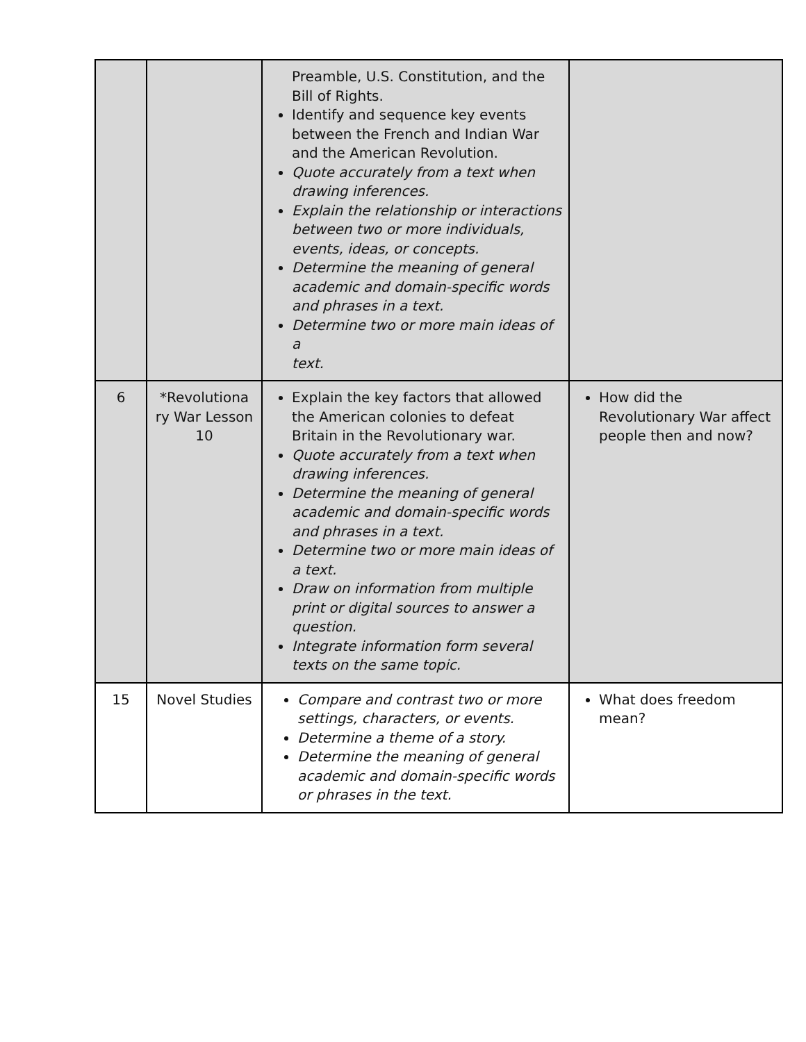| | | Preamble, U.S. Constitution, and the Bill of Rights. Identify and sequence key events between the French and Indian War and the American Revolution. Quote accurately from a text when drawing inferences. Explain the relationship or interactions between two or more individuals, events, ideas, or concepts. Determine the meaning of general academic and domain-specific words and phrases in a text. Determine two or more main ideas of a text. | |
| 6 | *Revolutiona ry War Lesson 10 | Explain the key factors that allowed the American colonies to defeat Britain in the Revolutionary war. Quote accurately from a text when drawing inferences. Determine the meaning of general academic and domain-specific words and phrases in a text. Determine two or more main ideas of a text. Draw on information from multiple print or digital sources to answer a question. Integrate information form several texts on the same topic. | How did the Revolutionary War affect people then and now? |
| 15 | Novel Studies | Compare and contrast two or more settings, characters, or events. Determine a theme of a story. Determine the meaning of general academic and domain-specific words or phrases in the text. | What does freedom mean? |